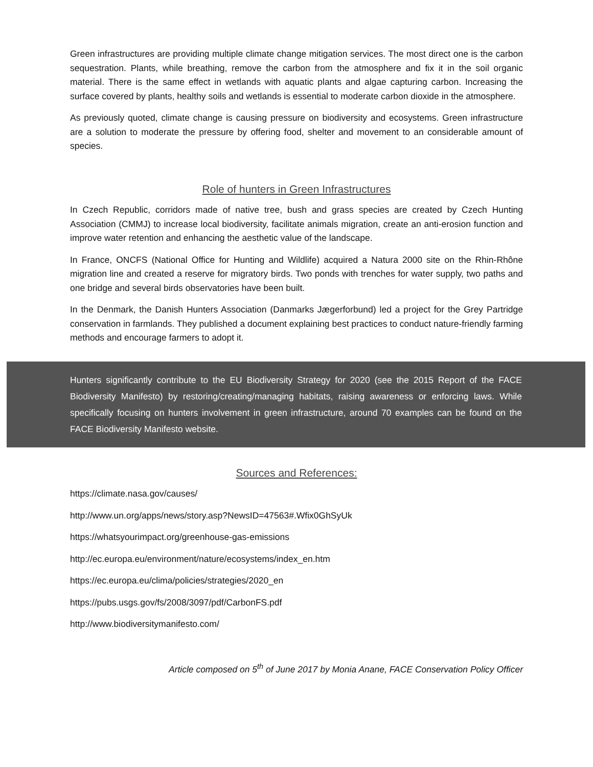Green infrastructures are providing multiple climate change mitigation services. The most direct one is the carbon sequestration. Plants, while breathing, remove the carbon from the atmosphere and fix it in the soil organic material. There is the same effect in wetlands with aquatic plants and algae capturing carbon. Increasing the surface covered by plants, healthy soils and wetlands is essential to moderate carbon dioxide in the atmosphere.
As previously quoted, climate change is causing pressure on biodiversity and ecosystems. Green infrastructure are a solution to moderate the pressure by offering food, shelter and movement to an considerable amount of species.
Role of hunters in Green Infrastructures
In Czech Republic, corridors made of native tree, bush and grass species are created by Czech Hunting Association (CMMJ) to increase local biodiversity, facilitate animals migration, create an anti-erosion function and improve water retention and enhancing the aesthetic value of the landscape.
In France, ONCFS (National Office for Hunting and Wildlife) acquired a Natura 2000 site on the Rhin-Rhône migration line and created a reserve for migratory birds. Two ponds with trenches for water supply, two paths and one bridge and several birds observatories have been built.
In the Denmark, the Danish Hunters Association (Danmarks Jægerforbund) led a project for the Grey Partridge conservation in farmlands. They published a document explaining best practices to conduct nature-friendly farming methods and encourage farmers to adopt it.
Hunters significantly contribute to the EU Biodiversity Strategy for 2020 (see the 2015 Report of the FACE Biodiversity Manifesto) by restoring/creating/managing habitats, raising awareness or enforcing laws. While specifically focusing on hunters involvement in green infrastructure, around 70 examples can be found on the FACE Biodiversity Manifesto website.
Sources and References:
https://climate.nasa.gov/causes/
http://www.un.org/apps/news/story.asp?NewsID=47563#.Wfix0GhSyUk
https://whatsyourimpact.org/greenhouse-gas-emissions
http://ec.europa.eu/environment/nature/ecosystems/index_en.htm
https://ec.europa.eu/clima/policies/strategies/2020_en
https://pubs.usgs.gov/fs/2008/3097/pdf/CarbonFS.pdf
http://www.biodiversitymanifesto.com/
Article composed on 5<sup>th</sup> of June 2017 by Monia Anane, FACE Conservation Policy Officer